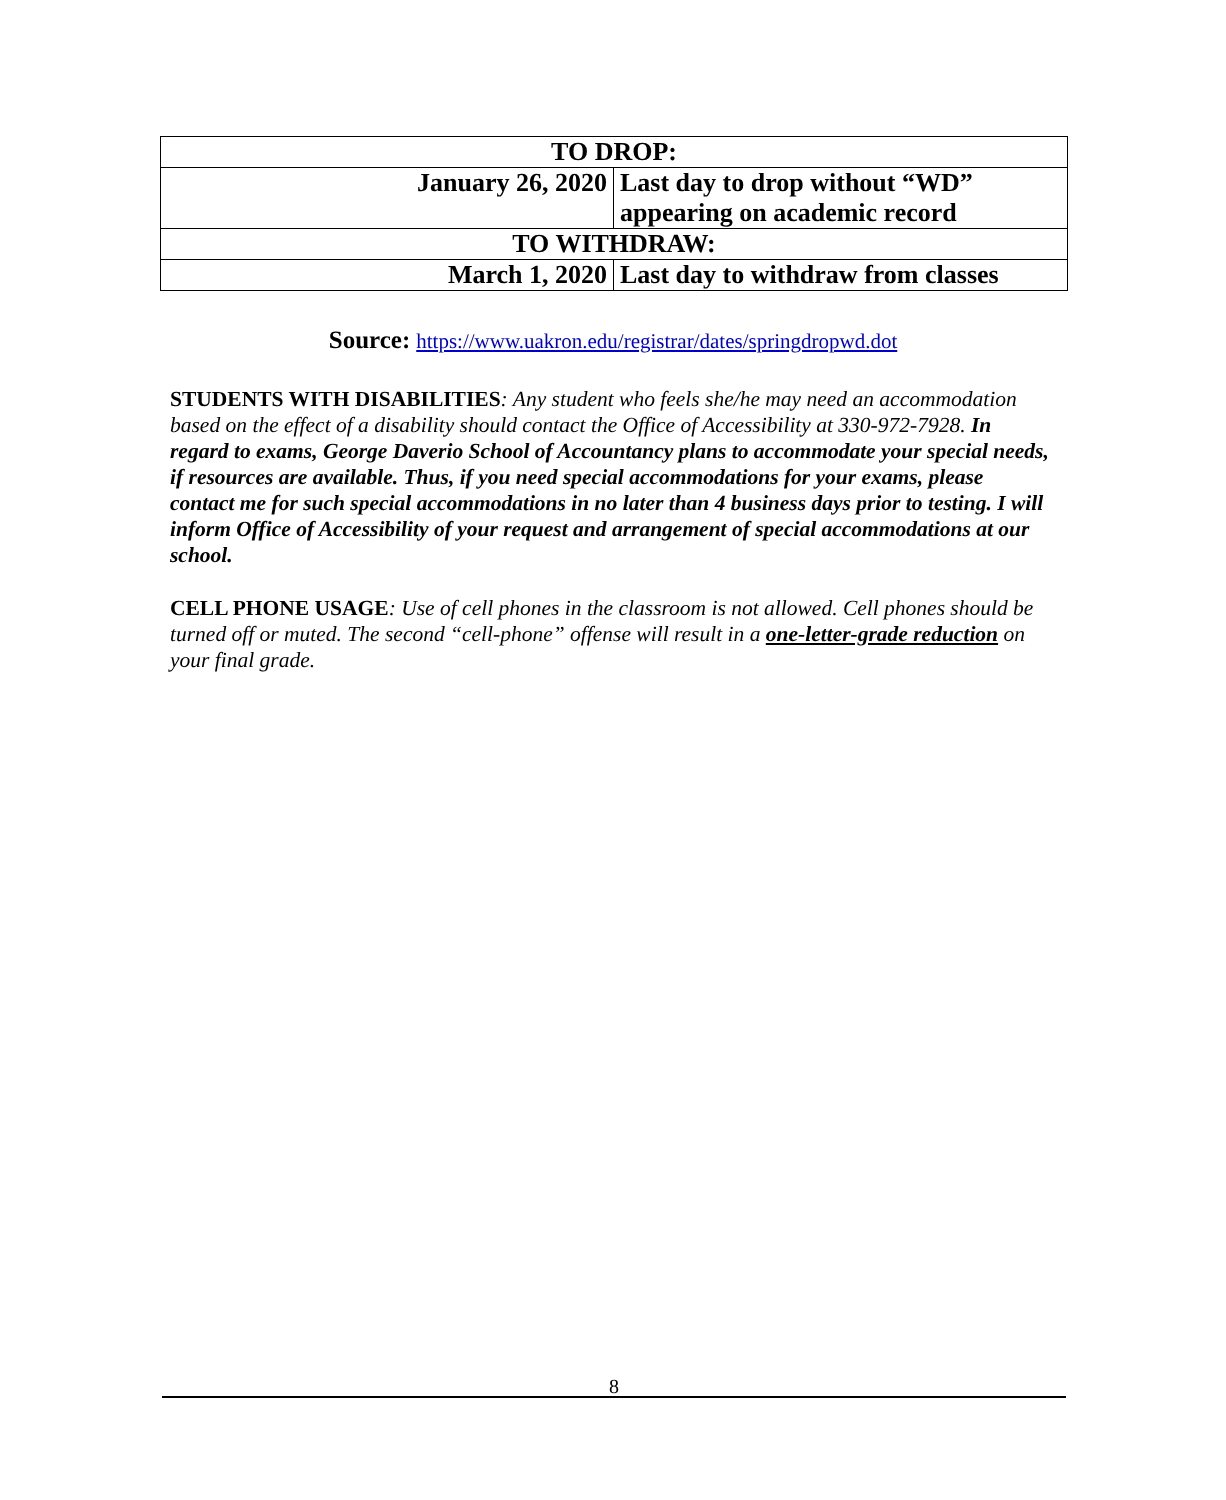| TO DROP: | |
| --- | --- |
| January 26, 2020 | Last day to drop without “WD” appearing on academic record |
| TO WITHDRAW: | |
| March 1, 2020 | Last day to withdraw from classes |
Source: https://www.uakron.edu/registrar/dates/springdropwd.dot
STUDENTS WITH DISABILITIES: Any student who feels she/he may need an accommodation based on the effect of a disability should contact the Office of Accessibility at 330-972-7928. In regard to exams, George Daverio School of Accountancy plans to accommodate your special needs, if resources are available. Thus, if you need special accommodations for your exams, please contact me for such special accommodations in no later than 4 business days prior to testing. I will inform Office of Accessibility of your request and arrangement of special accommodations at our school.
CELL PHONE USAGE: Use of cell phones in the classroom is not allowed. Cell phones should be turned off or muted. The second “cell-phone” offense will result in a one-letter-grade reduction on your final grade.
8